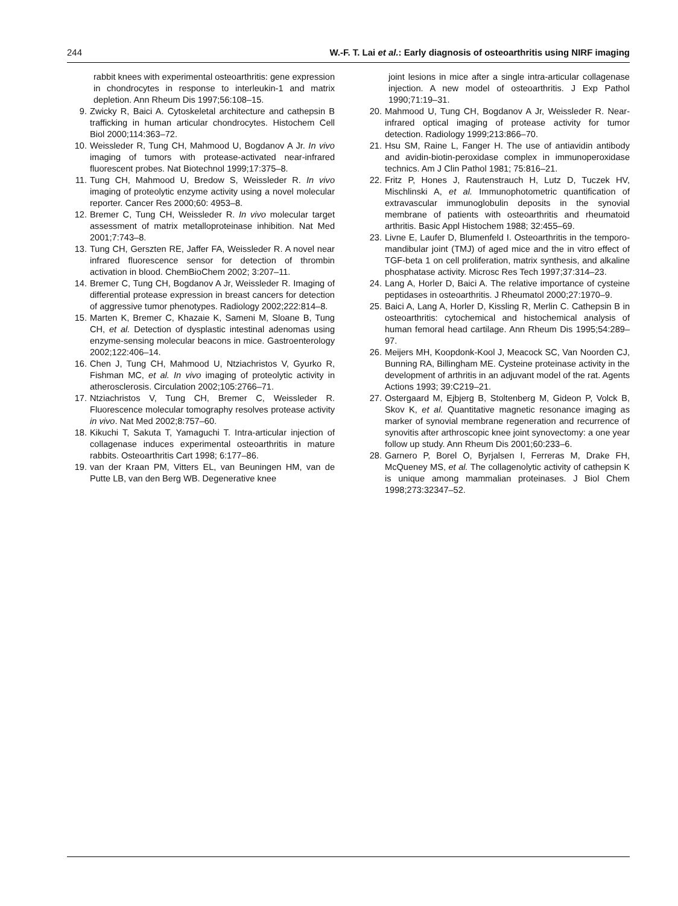244 W.-F. T. Lai et al.: Early diagnosis of osteoarthritis using NIRF imaging
rabbit knees with experimental osteoarthritis: gene expression in chondrocytes in response to interleukin-1 and matrix depletion. Ann Rheum Dis 1997;56:108–15.
9. Zwicky R, Baici A. Cytoskeletal architecture and cathepsin B trafficking in human articular chondrocytes. Histochem Cell Biol 2000;114:363–72.
10. Weissleder R, Tung CH, Mahmood U, Bogdanov A Jr. In vivo imaging of tumors with protease-activated near-infrared fluorescent probes. Nat Biotechnol 1999;17:375–8.
11. Tung CH, Mahmood U, Bredow S, Weissleder R. In vivo imaging of proteolytic enzyme activity using a novel molecular reporter. Cancer Res 2000;60: 4953–8.
12. Bremer C, Tung CH, Weissleder R. In vivo molecular target assessment of matrix metalloproteinase inhibition. Nat Med 2001;7:743–8.
13. Tung CH, Gerszten RE, Jaffer FA, Weissleder R. A novel near infrared fluorescence sensor for detection of thrombin activation in blood. ChemBioChem 2002; 3:207–11.
14. Bremer C, Tung CH, Bogdanov A Jr, Weissleder R. Imaging of differential protease expression in breast cancers for detection of aggressive tumor phenotypes. Radiology 2002;222:814–8.
15. Marten K, Bremer C, Khazaie K, Sameni M, Sloane B, Tung CH, et al. Detection of dysplastic intestinal adenomas using enzyme-sensing molecular beacons in mice. Gastroenterology 2002;122:406–14.
16. Chen J, Tung CH, Mahmood U, Ntziachristos V, Gyurko R, Fishman MC, et al. In vivo imaging of proteolytic activity in atherosclerosis. Circulation 2002;105:2766–71.
17. Ntziachristos V, Tung CH, Bremer C, Weissleder R. Fluorescence molecular tomography resolves protease activity in vivo. Nat Med 2002;8:757–60.
18. Kikuchi T, Sakuta T, Yamaguchi T. Intra-articular injection of collagenase induces experimental osteoarthritis in mature rabbits. Osteoarthritis Cart 1998; 6:177–86.
19. van der Kraan PM, Vitters EL, van Beuningen HM, van de Putte LB, van den Berg WB. Degenerative knee
joint lesions in mice after a single intra-articular collagenase injection. A new model of osteoarthritis. J Exp Pathol 1990;71:19–31.
20. Mahmood U, Tung CH, Bogdanov A Jr, Weissleder R. Near-infrared optical imaging of protease activity for tumor detection. Radiology 1999;213:866–70.
21. Hsu SM, Raine L, Fanger H. The use of antiavidin antibody and avidin-biotin-peroxidase complex in immunoperoxidase technics. Am J Clin Pathol 1981; 75:816–21.
22. Fritz P, Hones J, Rautenstrauch H, Lutz D, Tuczek HV, Mischlinski A, et al. Immunophotometric quantification of extravascular immunoglobulin deposits in the synovial membrane of patients with osteoarthritis and rheumatoid arthritis. Basic Appl Histochem 1988; 32:455–69.
23. Livne E, Laufer D, Blumenfeld I. Osteoarthritis in the temporo-mandibular joint (TMJ) of aged mice and the in vitro effect of TGF-beta 1 on cell proliferation, matrix synthesis, and alkaline phosphatase activity. Microsc Res Tech 1997;37:314–23.
24. Lang A, Horler D, Baici A. The relative importance of cysteine peptidases in osteoarthritis. J Rheumatol 2000;27:1970–9.
25. Baici A, Lang A, Horler D, Kissling R, Merlin C. Cathepsin B in osteoarthritis: cytochemical and histochemical analysis of human femoral head cartilage. Ann Rheum Dis 1995;54:289–97.
26. Meijers MH, Koopdonk-Kool J, Meacock SC, Van Noorden CJ, Bunning RA, Billingham ME. Cysteine proteinase activity in the development of arthritis in an adjuvant model of the rat. Agents Actions 1993; 39:C219–21.
27. Ostergaard M, Ejbjerg B, Stoltenberg M, Gideon P, Volck B, Skov K, et al. Quantitative magnetic resonance imaging as marker of synovial membrane regeneration and recurrence of synovitis after arthroscopic knee joint synovectomy: a one year follow up study. Ann Rheum Dis 2001;60:233–6.
28. Garnero P, Borel O, Byrjalsen I, Ferreras M, Drake FH, McQueney MS, et al. The collagenolytic activity of cathepsin K is unique among mammalian proteinases. J Biol Chem 1998;273:32347–52.